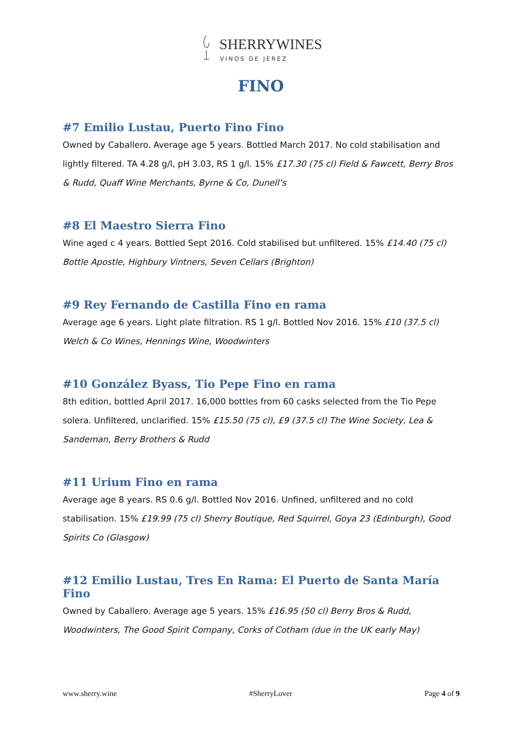SHERRYWINES
VINOS DE JEREZ
FINO
#7 Emilio Lustau, Puerto Fino Fino
Owned by Caballero. Average age 5 years. Bottled March 2017. No cold stabilisation and lightly filtered. TA 4.28 g/l, pH 3.03, RS 1 g/l. 15% £17.30 (75 cl) Field & Fawcett, Berry Bros & Rudd, Quaff Wine Merchants, Byrne & Co, Dunell’s
#8 El Maestro Sierra Fino
Wine aged c 4 years. Bottled Sept 2016. Cold stabilised but unfiltered. 15% £14.40 (75 cl) Bottle Apostle, Highbury Vintners, Seven Cellars (Brighton)
#9 Rey Fernando de Castilla Fino en rama
Average age 6 years. Light plate filtration. RS 1 g/l. Bottled Nov 2016. 15% £10 (37.5 cl) Welch & Co Wines, Hennings Wine, Woodwinters
#10 González Byass, Tio Pepe Fino en rama
8th edition, bottled April 2017. 16,000 bottles from 60 casks selected from the Tio Pepe solera. Unfiltered, unclarified. 15% £15.50 (75 cl), £9 (37.5 cl) The Wine Society, Lea & Sandeman, Berry Brothers & Rudd
#11 Urium Fino en rama
Average age 8 years. RS 0.6 g/l. Bottled Nov 2016. Unfined, unfiltered and no cold stabilisation. 15% £19.99 (75 cl) Sherry Boutique, Red Squirrel, Goya 23 (Edinburgh), Good Spirits Co (Glasgow)
#12 Emilio Lustau, Tres En Rama: El Puerto de Santa María Fino
Owned by Caballero. Average age 5 years. 15% £16.95 (50 cl) Berry Bros & Rudd, Woodwinters, The Good Spirit Company, Corks of Cotham (due in the UK early May)
www.sherry.wine #SherryLover Page 4 of 9